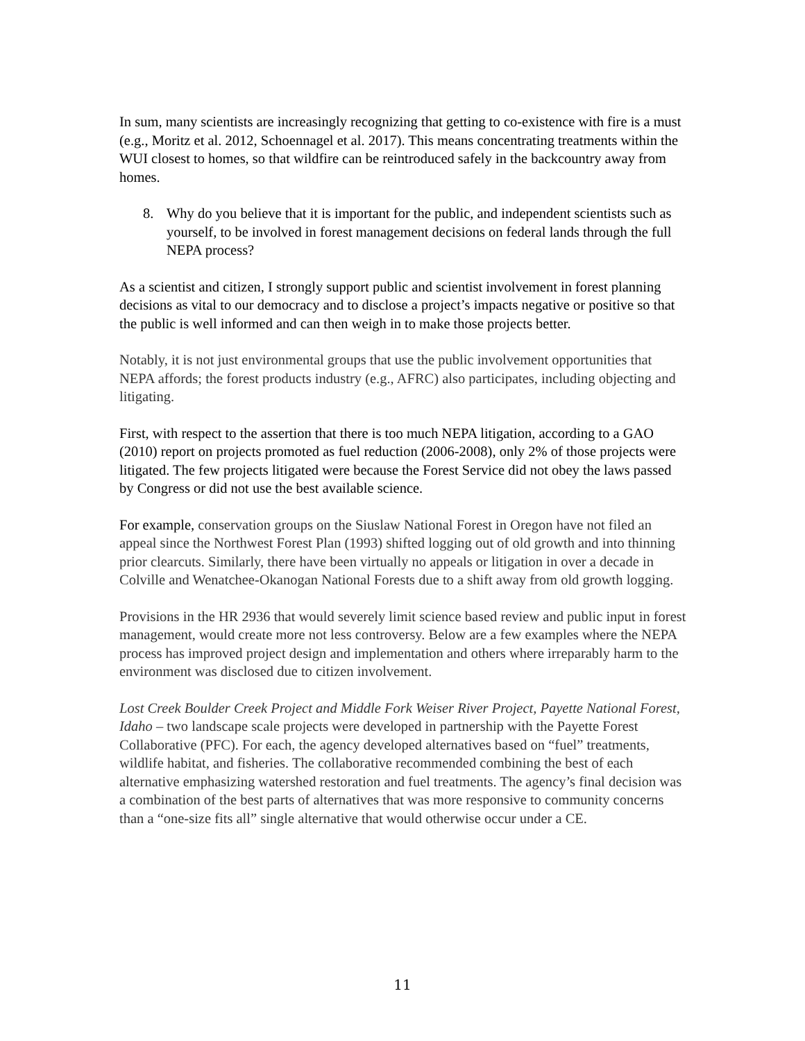In sum, many scientists are increasingly recognizing that getting to co-existence with fire is a must (e.g., Moritz et al. 2012, Schoennagel et al. 2017). This means concentrating treatments within the WUI closest to homes, so that wildfire can be reintroduced safely in the backcountry away from homes.
8. Why do you believe that it is important for the public, and independent scientists such as yourself, to be involved in forest management decisions on federal lands through the full NEPA process?
As a scientist and citizen, I strongly support public and scientist involvement in forest planning decisions as vital to our democracy and to disclose a project’s impacts negative or positive so that the public is well informed and can then weigh in to make those projects better.
Notably, it is not just environmental groups that use the public involvement opportunities that NEPA affords; the forest products industry (e.g., AFRC) also participates, including objecting and litigating.
First, with respect to the assertion that there is too much NEPA litigation, according to a GAO (2010) report on projects promoted as fuel reduction (2006-2008), only 2% of those projects were litigated. The few projects litigated were because the Forest Service did not obey the laws passed by Congress or did not use the best available science.
For example, conservation groups on the Siuslaw National Forest in Oregon have not filed an appeal since the Northwest Forest Plan (1993) shifted logging out of old growth and into thinning prior clearcuts. Similarly, there have been virtually no appeals or litigation in over a decade in Colville and Wenatchee-Okanogan National Forests due to a shift away from old growth logging.
Provisions in the HR 2936 that would severely limit science based review and public input in forest management, would create more not less controversy. Below are a few examples where the NEPA process has improved project design and implementation and others where irreparably harm to the environment was disclosed due to citizen involvement.
Lost Creek Boulder Creek Project and Middle Fork Weiser River Project, Payette National Forest, Idaho – two landscape scale projects were developed in partnership with the Payette Forest Collaborative (PFC). For each, the agency developed alternatives based on “fuel” treatments, wildlife habitat, and fisheries. The collaborative recommended combining the best of each alternative emphasizing watershed restoration and fuel treatments. The agency’s final decision was a combination of the best parts of alternatives that was more responsive to community concerns than a “one-size fits all” single alternative that would otherwise occur under a CE.
11